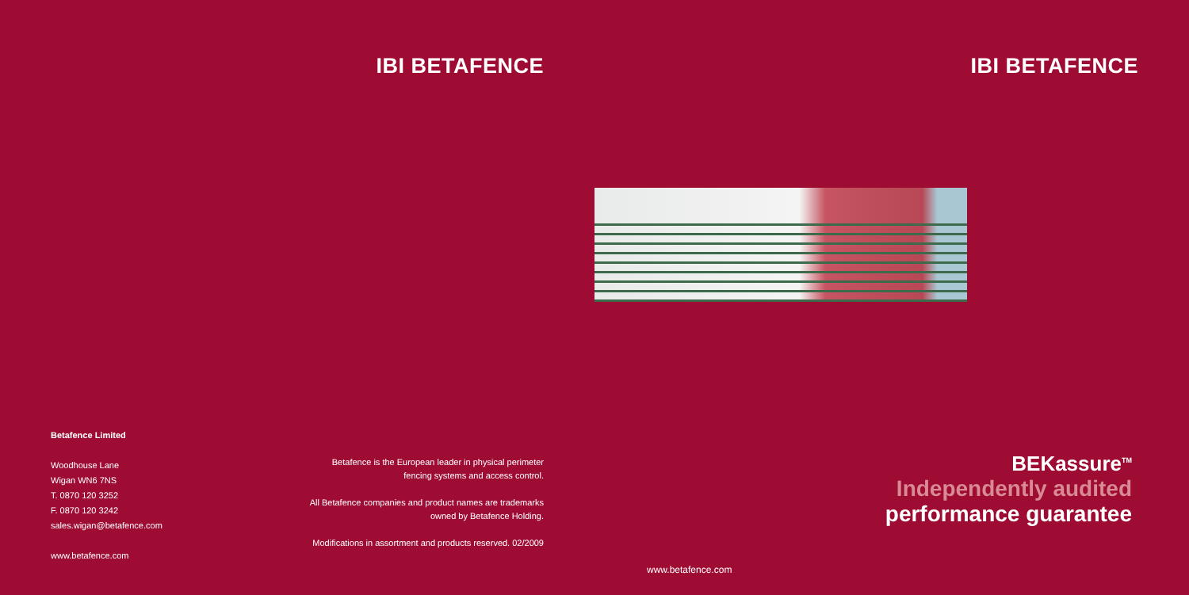IBI BETAFENCE
Betafence Limited
Woodhouse Lane
Wigan WN6 7NS
T. 0870 120 3252
F. 0870 120 3242
sales.wigan@betafence.com
www.betafence.com
Betafence is the European leader in physical perimeter
fencing systems and access control.
All Betafence companies and product names are trademarks
owned by Betafence Holding.
Modifications in assortment and products reserved. 02/2009
IBI BETAFENCE
BEKassure<sup>TM</sup>
Independently audited
performance guarantee
www.betafence.com